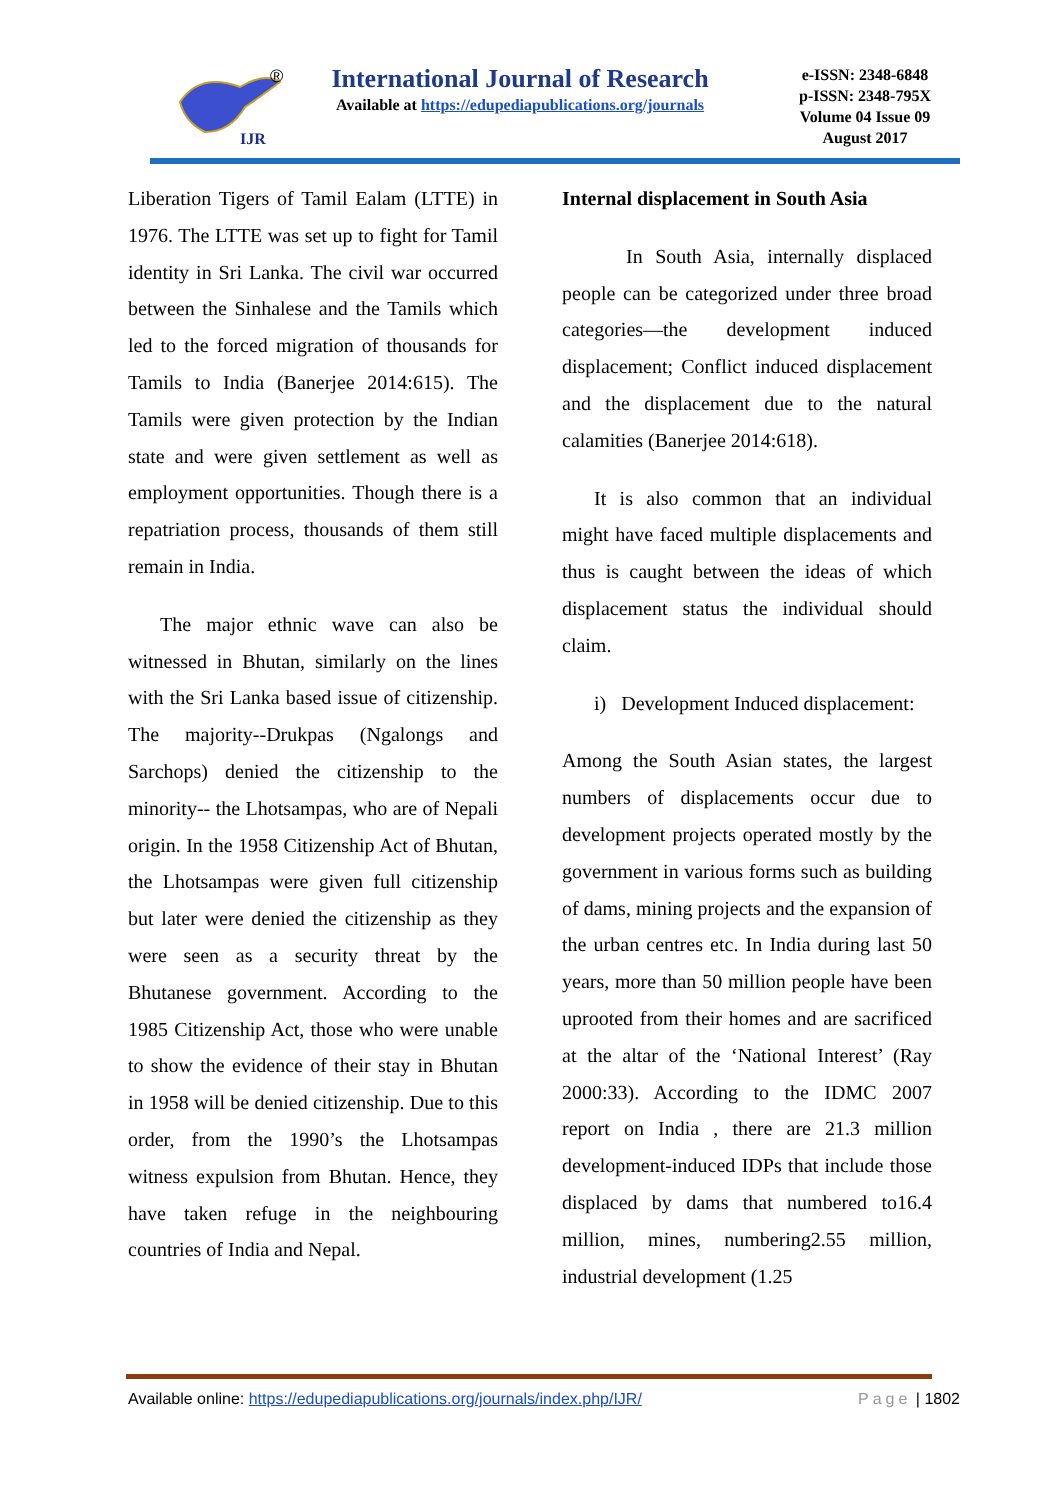IJR
®
International Journal of Research
Available at https://edupediapublications.org/journals
e-ISSN: 2348-6848
p-ISSN: 2348-795X
Volume 04 Issue 09
August 2017
Liberation Tigers of Tamil Ealam (LTTE) in 1976. The LTTE was set up to fight for Tamil identity in Sri Lanka. The civil war occurred between the Sinhalese and the Tamils which led to the forced migration of thousands for Tamils to India (Banerjee 2014:615). The Tamils were given protection by the Indian state and were given settlement as well as employment opportunities. Though there is a repatriation process, thousands of them still remain in India.
The major ethnic wave can also be witnessed in Bhutan, similarly on the lines with the Sri Lanka based issue of citizenship. The majority--Drukpas (Ngalongs and Sarchops) denied the citizenship to the minority-- the Lhotsampas, who are of Nepali origin. In the 1958 Citizenship Act of Bhutan, the Lhotsampas were given full citizenship but later were denied the citizenship as they were seen as a security threat by the Bhutanese government. According to the 1985 Citizenship Act, those who were unable to show the evidence of their stay in Bhutan in 1958 will be denied citizenship. Due to this order, from the 1990’s the Lhotsampas witness expulsion from Bhutan. Hence, they have taken refuge in the neighbouring countries of India and Nepal.
Internal displacement in South Asia
In South Asia, internally displaced people can be categorized under three broad categories—the development induced displacement; Conflict induced displacement and the displacement due to the natural calamities (Banerjee 2014:618).
It is also common that an individual might have faced multiple displacements and thus is caught between the ideas of which displacement status the individual should claim.
i) Development Induced displacement:
Among the South Asian states, the largest numbers of displacements occur due to development projects operated mostly by the government in various forms such as building of dams, mining projects and the expansion of the urban centres etc. In India during last 50 years, more than 50 million people have been uprooted from their homes and are sacrificed at the altar of the ‘National Interest’ (Ray 2000:33). According to the IDMC 2007 report on India , there are 21.3 million development-induced IDPs that include those displaced by dams that numbered to16.4 million, mines, numbering2.55 million, industrial development (1.25
Available online: https://edupediapublications.org/journals/index.php/IJR/ Page | 1802